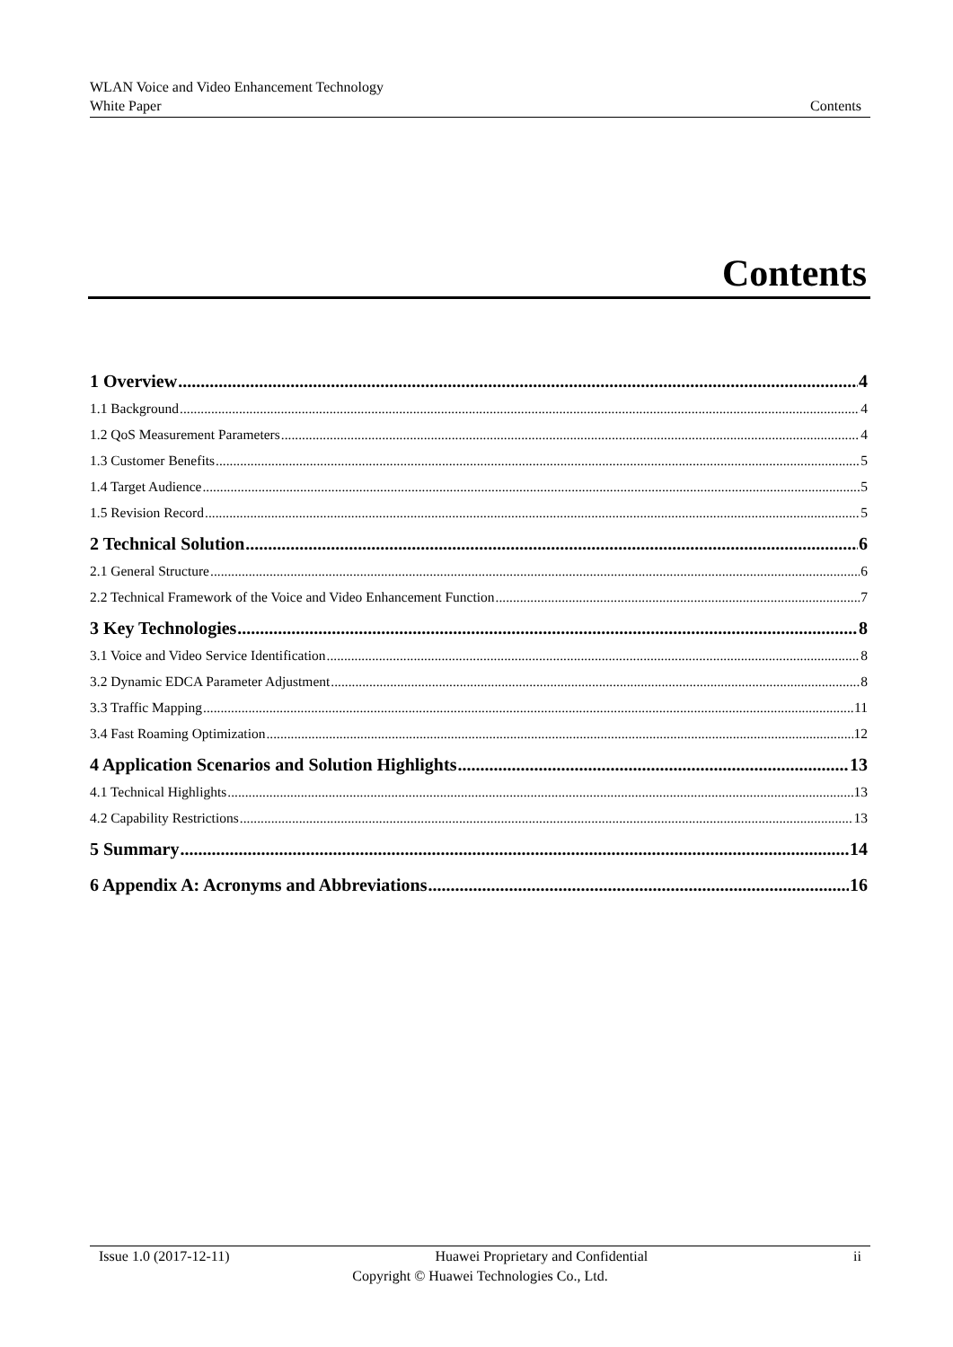WLAN Voice and Video Enhancement Technology
White Paper Contents
Contents
1 Overview 4
1.1 Background 4
1.2 QoS Measurement Parameters 4
1.3 Customer Benefits 5
1.4 Target Audience 5
1.5 Revision Record 5
2 Technical Solution 6
2.1 General Structure 6
2.2 Technical Framework of the Voice and Video Enhancement Function 7
3 Key Technologies 8
3.1 Voice and Video Service Identification 8
3.2 Dynamic EDCA Parameter Adjustment 8
3.3 Traffic Mapping 11
3.4 Fast Roaming Optimization 12
4 Application Scenarios and Solution Highlights 13
4.1 Technical Highlights 13
4.2 Capability Restrictions 13
5 Summary 14
6 Appendix A: Acronyms and Abbreviations 16
Issue 1.0 (2017-12-11) Huawei Proprietary and Confidential ii
Copyright © Huawei Technologies Co., Ltd.